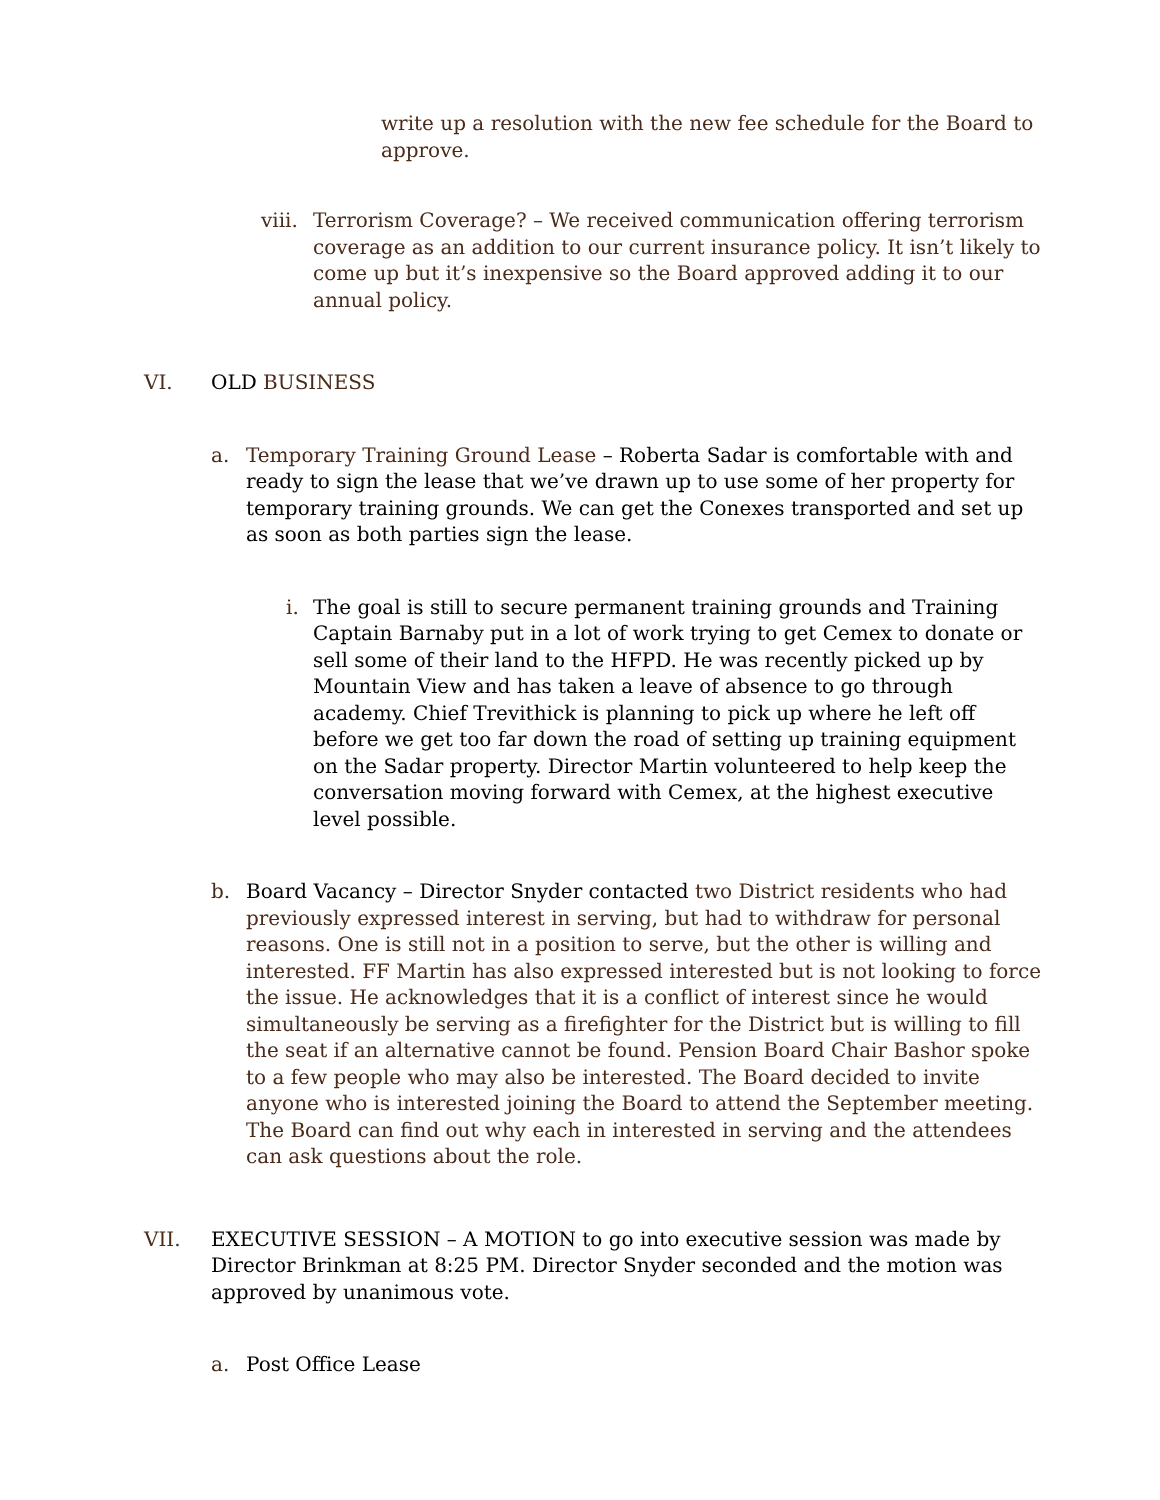write up a resolution with the new fee schedule for the Board to approve.
viii.
Terrorism Coverage? – We received communication offering terrorism coverage as an addition to our current insurance policy. It isn’t likely to come up but it’s inexpensive so the Board approved adding it to our annual policy.
VI. OLD BUSINESS
a. Temporary Training Ground Lease – Roberta Sadar is comfortable with and ready to sign the lease that we’ve drawn up to use some of her property for temporary training grounds. We can get the Conexes transported and set up as soon as both parties sign the lease.
i. The goal is still to secure permanent training grounds and Training Captain Barnaby put in a lot of work trying to get Cemex to donate or sell some of their land to the HFPD. He was recently picked up by Mountain View and has taken a leave of absence to go through academy. Chief Trevithick is planning to pick up where he left off before we get too far down the road of setting up training equipment on the Sadar property. Director Martin volunteered to help keep the conversation moving forward with Cemex, at the highest executive level possible.
b. Board Vacancy – Director Snyder contacted two District residents who had previously expressed interest in serving, but had to withdraw for personal reasons. One is still not in a position to serve, but the other is willing and interested. FF Martin has also expressed interested but is not looking to force the issue. He acknowledges that it is a conflict of interest since he would simultaneously be serving as a firefighter for the District but is willing to fill the seat if an alternative cannot be found. Pension Board Chair Bashor spoke to a few people who may also be interested. The Board decided to invite anyone who is interested joining the Board to attend the September meeting. The Board can find out why each in interested in serving and the attendees can ask questions about the role.
VII. EXECUTIVE SESSION – A MOTION to go into executive session was made by Director Brinkman at 8:25 PM. Director Snyder seconded and the motion was approved by unanimous vote.
a. Post Office Lease